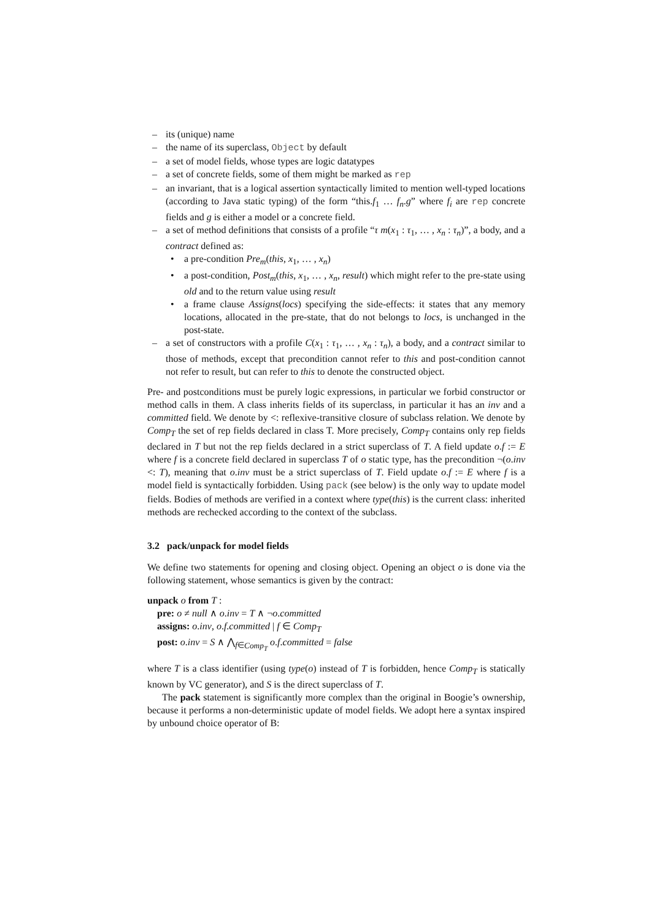– its (unique) name
– the name of its superclass, Object by default
– a set of model fields, whose types are logic datatypes
– a set of concrete fields, some of them might be marked as rep
– an invariant, that is a logical assertion syntactically limited to mention well-typed locations (according to Java static typing) of the form “this.f<sub>1</sub> … f<sub>n</sub>.g” where f<sub>i</sub> are rep concrete fields and g is either a model or a concrete field.
– a set of method definitions that consists of a profile “τ m(x<sub>1</sub> : τ<sub>1</sub>, … , x<sub>n</sub> : τ<sub>n</sub>)”, a body, and a contract defined as:
• a pre-condition Pre<sub>m</sub>(this, x<sub>1</sub>, … , x<sub>n</sub>)
• a post-condition, Post<sub>m</sub>(this, x<sub>1</sub>, … , x<sub>n</sub>, result) which might refer to the pre-state using old and to the return value using result
• a frame clause Assigns(locs) specifying the side-effects: it states that any memory locations, allocated in the pre-state, that do not belongs to locs, is unchanged in the post-state.
– a set of constructors with a profile C(x<sub>1</sub> : τ<sub>1</sub>, … , x<sub>n</sub> : τ<sub>n</sub>), a body, and a contract similar to those of methods, except that precondition cannot refer to this and post-condition cannot not refer to result, but can refer to this to denote the constructed object.
Pre- and postconditions must be purely logic expressions, in particular we forbid constructor or method calls in them. A class inherits fields of its superclass, in particular it has an inv and a committed field. We denote by <: reflexive-transitive closure of subclass relation. We denote by Comp<sub>T</sub> the set of rep fields declared in class T. More precisely, Comp<sub>T</sub> contains only rep fields declared in T but not the rep fields declared in a strict superclass of T. A field update o.f := E where f is a concrete field declared in superclass T of o static type, has the precondition ¬(o.inv <: T), meaning that o.inv must be a strict superclass of T. Field update o.f := E where f is a model field is syntactically forbidden. Using pack (see below) is the only way to update model fields. Bodies of methods are verified in a context where type(this) is the current class: inherited methods are rechecked according to the context of the subclass.
3.2 pack/unpack for model fields
We define two statements for opening and closing object. Opening an object o is done via the following statement, whose semantics is given by the contract:
unpack o from T :
pre: o ≠ null ∧ o.inv = T ∧ ¬o.committed
assigns: o.inv, o.f.committed | f ∈ Comp<sub>T</sub>
post: o.inv = S ∧ ⋀<sub>f∈Comp<sub>T</sub></sub> o.f.committed = false
where T is a class identifier (using type(o) instead of T is forbidden, hence Comp<sub>T</sub> is statically known by VC generator), and S is the direct superclass of T.
The pack statement is significantly more complex than the original in Boogie’s ownership, because it performs a non-deterministic update of model fields. We adopt here a syntax inspired by unbound choice operator of B: